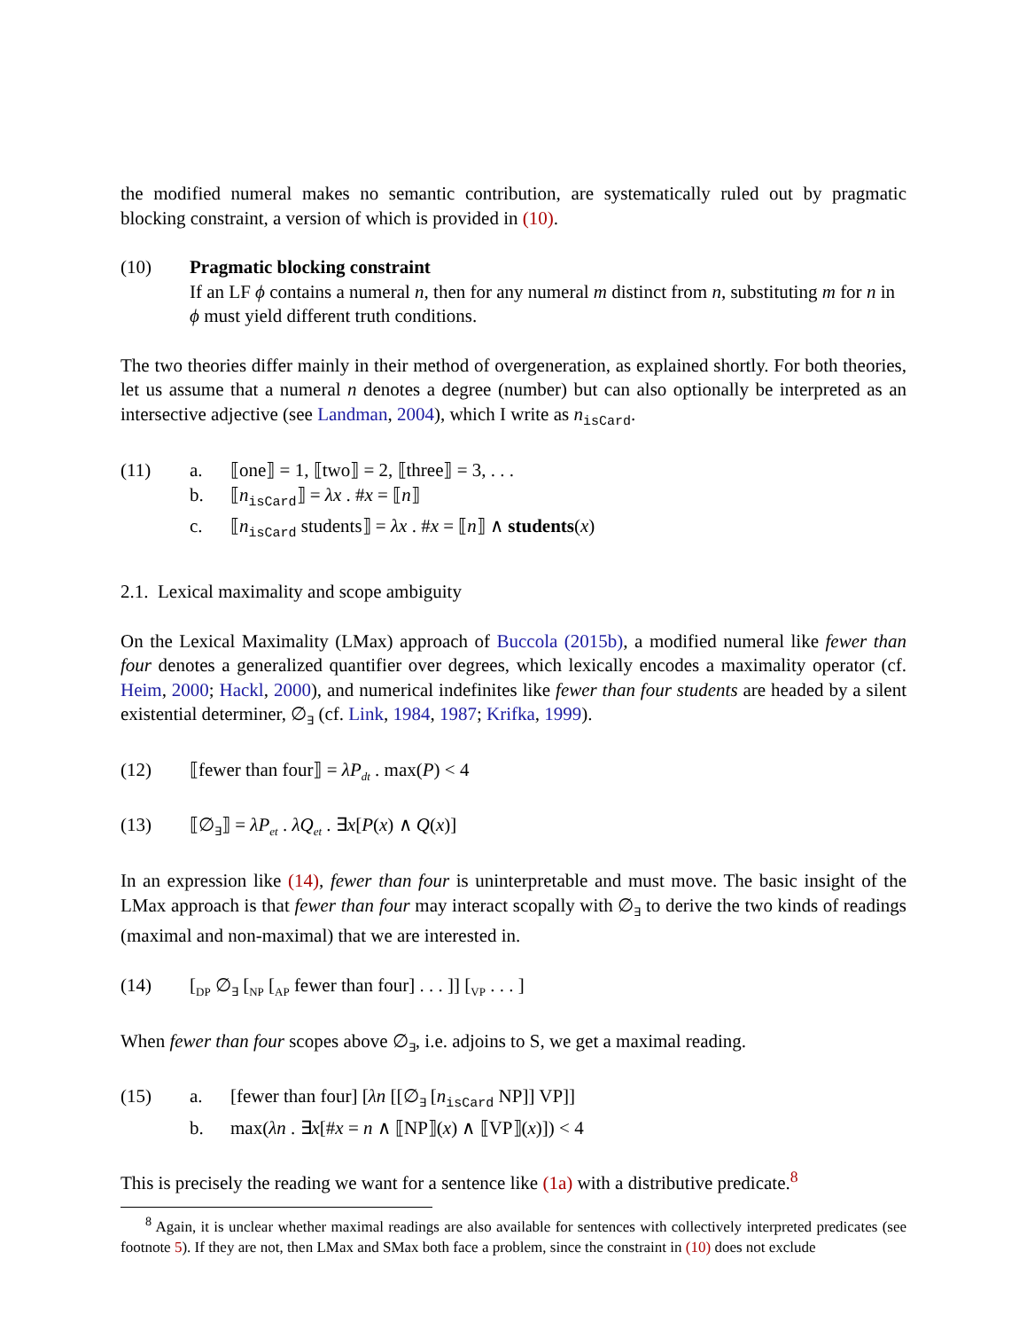the modified numeral makes no semantic contribution, are systematically ruled out by pragmatic blocking constraint, a version of which is provided in (10).
(10) Pragmatic blocking constraint
If an LF ϕ contains a numeral n, then for any numeral m distinct from n, substituting m for n in ϕ must yield different truth conditions.
The two theories differ mainly in their method of overgeneration, as explained shortly. For both theories, let us assume that a numeral n denotes a degree (number) but can also optionally be interpreted as an intersective adjective (see Landman, 2004), which I write as n<sub>isCard</sub>.
(11) a. ⟦one⟧ = 1, ⟦two⟧ = 2, ⟦three⟧ = 3, . . .
b. ⟦n<sub>isCard</sub>⟧ = λx . #x = ⟦n⟧
c. ⟦n<sub>isCard</sub> students⟧ = λx . #x = ⟦n⟧ ∧ students(x)
2.1. Lexical maximality and scope ambiguity
On the Lexical Maximality (LMax) approach of Buccola (2015b), a modified numeral like fewer than four denotes a generalized quantifier over degrees, which lexically encodes a maximality operator (cf. Heim, 2000; Hackl, 2000), and numerical indefinites like fewer than four students are headed by a silent existential determiner, ∅<sub>∃</sub> (cf. Link, 1984, 1987; Krifka, 1999).
(12) ⟦fewer than four⟧ = λP<sub>dt</sub> . max(P) < 4
(13) ⟦∅<sub>∃</sub>⟧ = λP<sub>et</sub> . λQ<sub>et</sub> . ∃x[P(x) ∧ Q(x)]
In an expression like (14), fewer than four is uninterpretable and must move. The basic insight of the LMax approach is that fewer than four may interact scopally with ∅<sub>∃</sub> to derive the two kinds of readings (maximal and non-maximal) that we are interested in.
(14) [<sub>DP</sub> ∅<sub>∃</sub> [<sub>NP</sub> [<sub>AP</sub> fewer than four] . . . ]] [<sub>VP</sub> . . . ]
When fewer than four scopes above ∅<sub>∃</sub>, i.e. adjoins to S, we get a maximal reading.
(15) a. [fewer than four] [λn [[∅<sub>∃</sub> [n<sub>isCard</sub> NP]] VP]]
b. max(λn . ∃x[#x = n ∧ ⟦NP⟧(x) ∧ ⟦VP⟧(x)]) < 4
This is precisely the reading we want for a sentence like (1a) with a distributive predicate.<sup>8</sup>
<sup>8</sup> Again, it is unclear whether maximal readings are also available for sentences with collectively interpreted predicates (see footnote 5). If they are not, then LMax and SMax both face a problem, since the constraint in (10) does not exclude